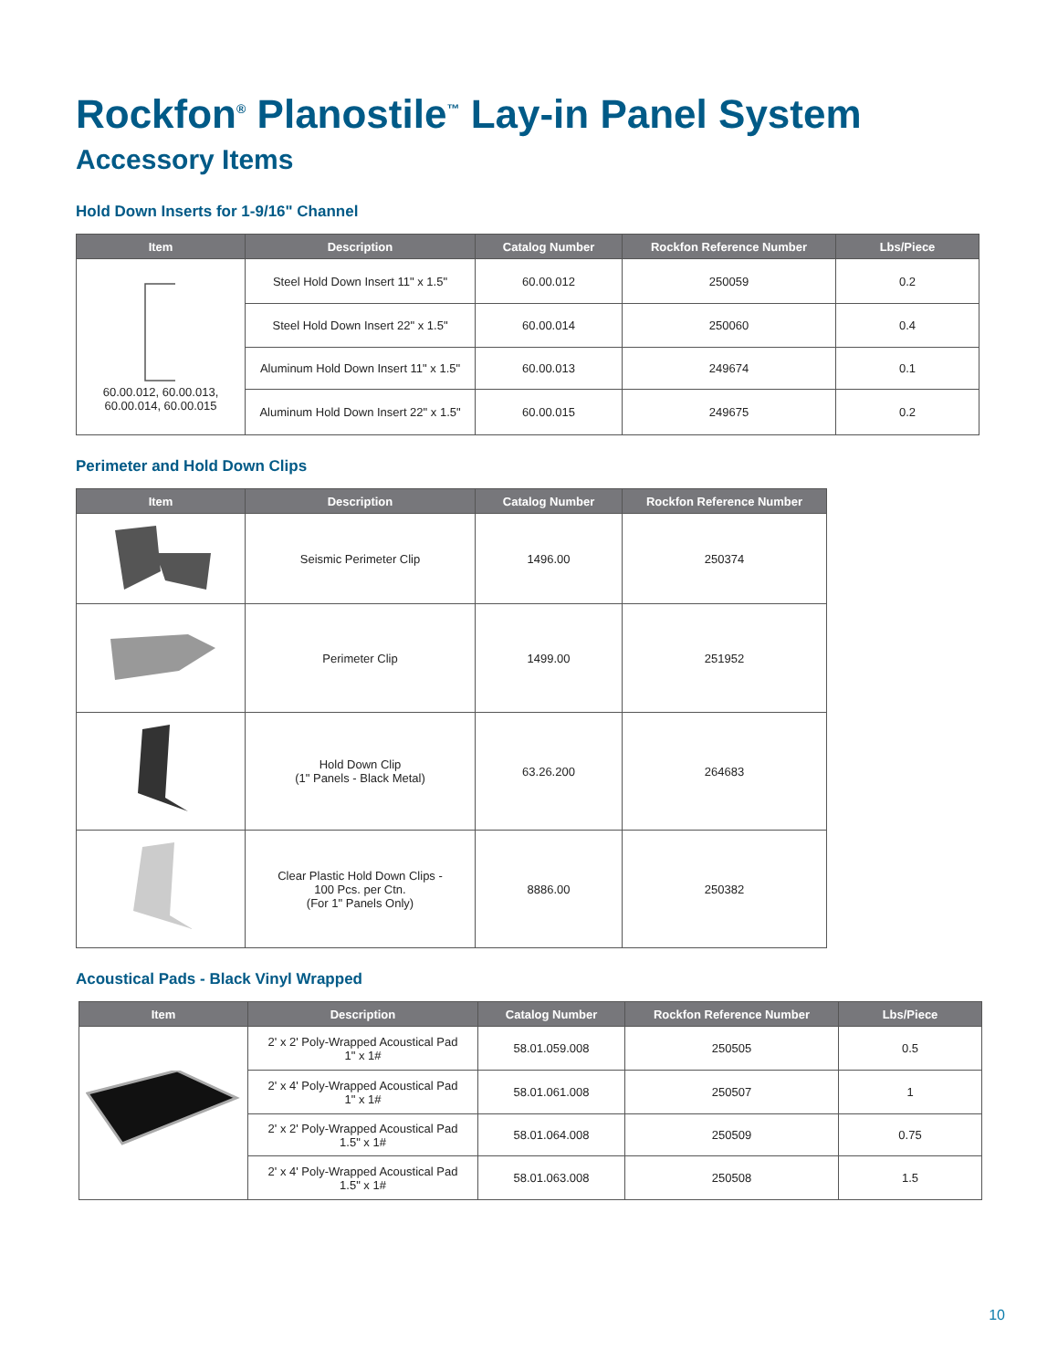Rockfon<sup>®</sup> Planostile<sup>™</sup> Lay-in Panel System
Accessory Items
Hold Down Inserts for 1-9/16" Channel
| Item | Description | Catalog Number | Rockfon Reference Number | Lbs/Piece |
| --- | --- | --- | --- | --- |
| 60.00.012, 60.00.013, 60.00.014, 60.00.015 | Steel Hold Down Insert 11" x 1.5" | 60.00.012 | 250059 | 0.2 |
| | Steel Hold Down Insert 22" x 1.5" | 60.00.014 | 250060 | 0.4 |
| | Aluminum Hold Down Insert 11" x 1.5" | 60.00.013 | 249674 | 0.1 |
| | Aluminum Hold Down Insert 22" x 1.5" | 60.00.015 | 249675 | 0.2 |
Perimeter and Hold Down Clips
| Item | Description | Catalog Number | Rockfon Reference Number |
| --- | --- | --- | --- |
| | Seismic Perimeter Clip | 1496.00 | 250374 |
| | Perimeter Clip | 1499.00 | 251952 |
| | Hold Down Clip (1" Panels - Black Metal) | 63.26.200 | 264683 |
| | Clear Plastic Hold Down Clips - 100 Pcs. per Ctn. (For 1" Panels Only) | 8886.00 | 250382 |
Acoustical Pads - Black Vinyl Wrapped
| Item | Description | Catalog Number | Rockfon Reference Number | Lbs/Piece |
| --- | --- | --- | --- | --- |
| | 2' x 2' Poly-Wrapped Acoustical Pad 1" x 1# | 58.01.059.008 | 250505 | 0.5 |
| | 2' x 4' Poly-Wrapped Acoustical Pad 1" x 1# | 58.01.061.008 | 250507 | 1 |
| | 2' x 2' Poly-Wrapped Acoustical Pad 1.5" x 1# | 58.01.064.008 | 250509 | 0.75 |
| | 2' x 4' Poly-Wrapped Acoustical Pad 1.5" x 1# | 58.01.063.008 | 250508 | 1.5 |
10